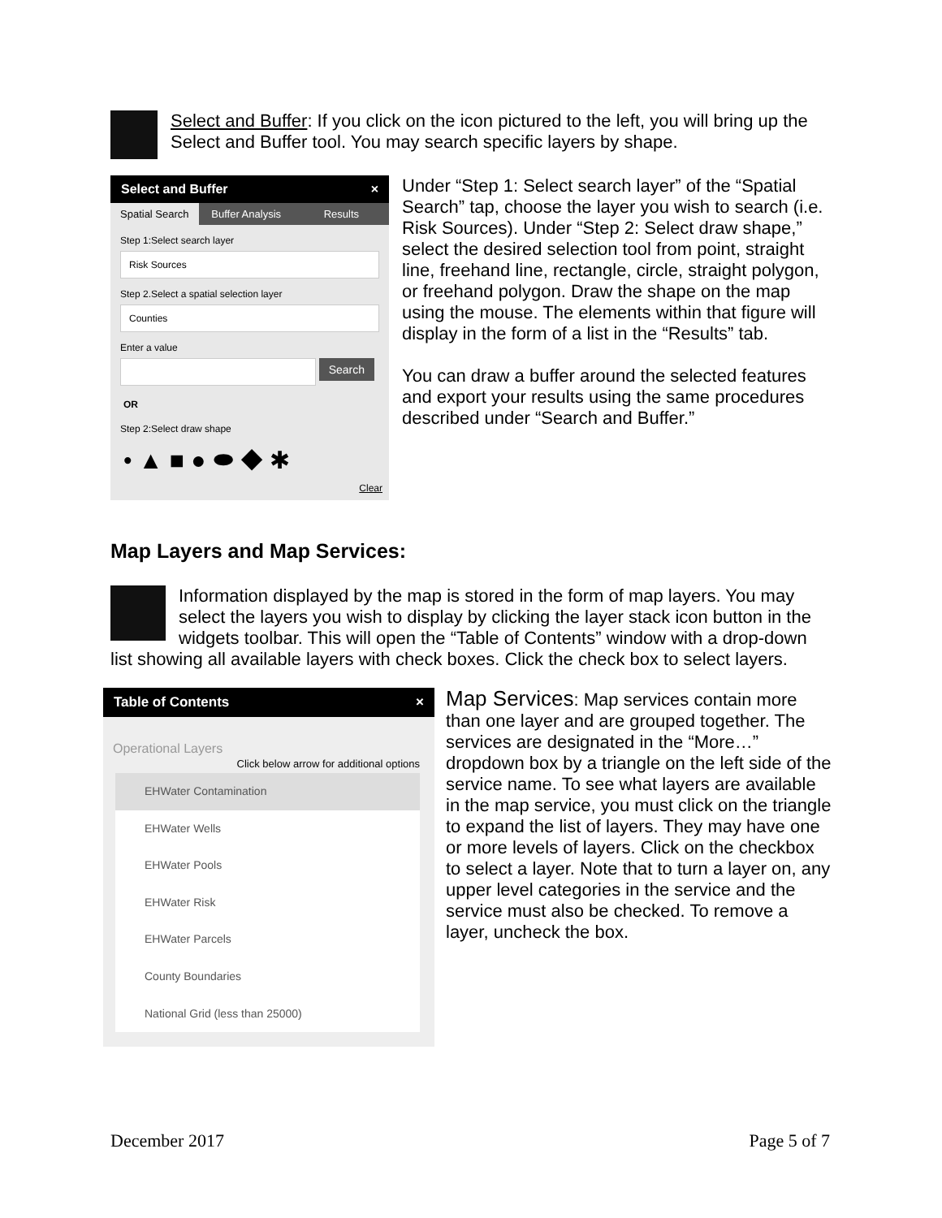Select and Buffer: If you click on the icon pictured to the left, you will bring up the Select and Buffer tool. You may search specific layers by shape.
Select and Buffer ×
Spatial Search Buffer Analysis Results
Step 1:Select search layer
Risk Sources
Step 2.Select a spatial selection layer
Counties
Enter a value
Search
OR
Step 2:Select draw shape
• ▲ ■ ● ⬬ ◆ ✱
Clear
Under “Step 1: Select search layer” of the “Spatial Search” tap, choose the layer you wish to search (i.e. Risk Sources). Under “Step 2: Select draw shape,” select the desired selection tool from point, straight line, freehand line, rectangle, circle, straight polygon, or freehand polygon. Draw the shape on the map using the mouse. The elements within that figure will display in the form of a list in the “Results” tab.
You can draw a buffer around the selected features and export your results using the same procedures described under “Search and Buffer.”
Map Layers and Map Services:
Information displayed by the map is stored in the form of map layers. You may select the layers you wish to display by clicking the layer stack icon button in the widgets toolbar. This will open the “Table of Contents” window with a drop-down list showing all available layers with check boxes. Click the check box to select layers.
Table of Contents ×
Operational Layers
Click below arrow for additional options
EHWater Contamination
EHWater Wells
EHWater Pools
EHWater Risk
EHWater Parcels
County Boundaries
National Grid (less than 25000)
Map Services: Map services contain more than one layer and are grouped together. The services are designated in the “More…” dropdown box by a triangle on the left side of the service name. To see what layers are available in the map service, you must click on the triangle to expand the list of layers. They may have one or more levels of layers. Click on the checkbox to select a layer. Note that to turn a layer on, any upper level categories in the service and the service must also be checked. To remove a layer, uncheck the box.
December 2017 Page 5 of 7